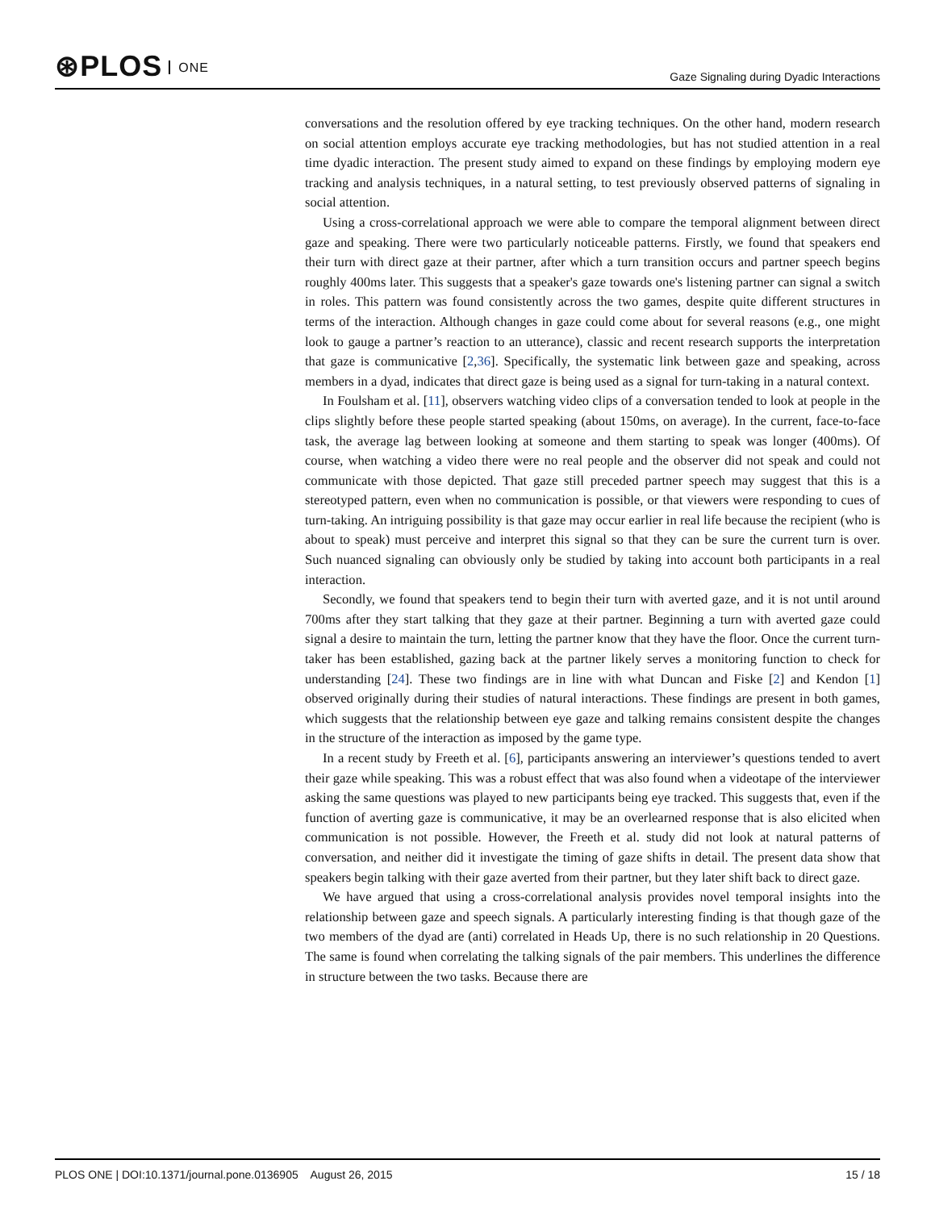⊛PLOS ONE
Gaze Signaling during Dyadic Interactions
conversations and the resolution offered by eye tracking techniques. On the other hand, modern research on social attention employs accurate eye tracking methodologies, but has not studied attention in a real time dyadic interaction. The present study aimed to expand on these findings by employing modern eye tracking and analysis techniques, in a natural setting, to test previously observed patterns of signaling in social attention.
Using a cross-correlational approach we were able to compare the temporal alignment between direct gaze and speaking. There were two particularly noticeable patterns. Firstly, we found that speakers end their turn with direct gaze at their partner, after which a turn transition occurs and partner speech begins roughly 400ms later. This suggests that a speaker's gaze towards one's listening partner can signal a switch in roles. This pattern was found consistently across the two games, despite quite different structures in terms of the interaction. Although changes in gaze could come about for several reasons (e.g., one might look to gauge a partner’s reaction to an utterance), classic and recent research supports the interpretation that gaze is communicative [2,36]. Specifically, the systematic link between gaze and speaking, across members in a dyad, indicates that direct gaze is being used as a signal for turn-taking in a natural context.
In Foulsham et al. [11], observers watching video clips of a conversation tended to look at people in the clips slightly before these people started speaking (about 150ms, on average). In the current, face-to-face task, the average lag between looking at someone and them starting to speak was longer (400ms). Of course, when watching a video there were no real people and the observer did not speak and could not communicate with those depicted. That gaze still preceded partner speech may suggest that this is a stereotyped pattern, even when no communication is possible, or that viewers were responding to cues of turn-taking. An intriguing possibility is that gaze may occur earlier in real life because the recipient (who is about to speak) must perceive and interpret this signal so that they can be sure the current turn is over. Such nuanced signaling can obviously only be studied by taking into account both participants in a real interaction.
Secondly, we found that speakers tend to begin their turn with averted gaze, and it is not until around 700ms after they start talking that they gaze at their partner. Beginning a turn with averted gaze could signal a desire to maintain the turn, letting the partner know that they have the floor. Once the current turn-taker has been established, gazing back at the partner likely serves a monitoring function to check for understanding [24]. These two findings are in line with what Duncan and Fiske [2] and Kendon [1] observed originally during their studies of natural interactions. These findings are present in both games, which suggests that the relationship between eye gaze and talking remains consistent despite the changes in the structure of the interaction as imposed by the game type.
In a recent study by Freeth et al. [6], participants answering an interviewer’s questions tended to avert their gaze while speaking. This was a robust effect that was also found when a videotape of the interviewer asking the same questions was played to new participants being eye tracked. This suggests that, even if the function of averting gaze is communicative, it may be an overlearned response that is also elicited when communication is not possible. However, the Freeth et al. study did not look at natural patterns of conversation, and neither did it investigate the timing of gaze shifts in detail. The present data show that speakers begin talking with their gaze averted from their partner, but they later shift back to direct gaze.
We have argued that using a cross-correlational analysis provides novel temporal insights into the relationship between gaze and speech signals. A particularly interesting finding is that though gaze of the two members of the dyad are (anti) correlated in Heads Up, there is no such relationship in 20 Questions. The same is found when correlating the talking signals of the pair members. This underlines the difference in structure between the two tasks. Because there are
PLOS ONE | DOI:10.1371/journal.pone.0136905 August 26, 2015
15 / 18